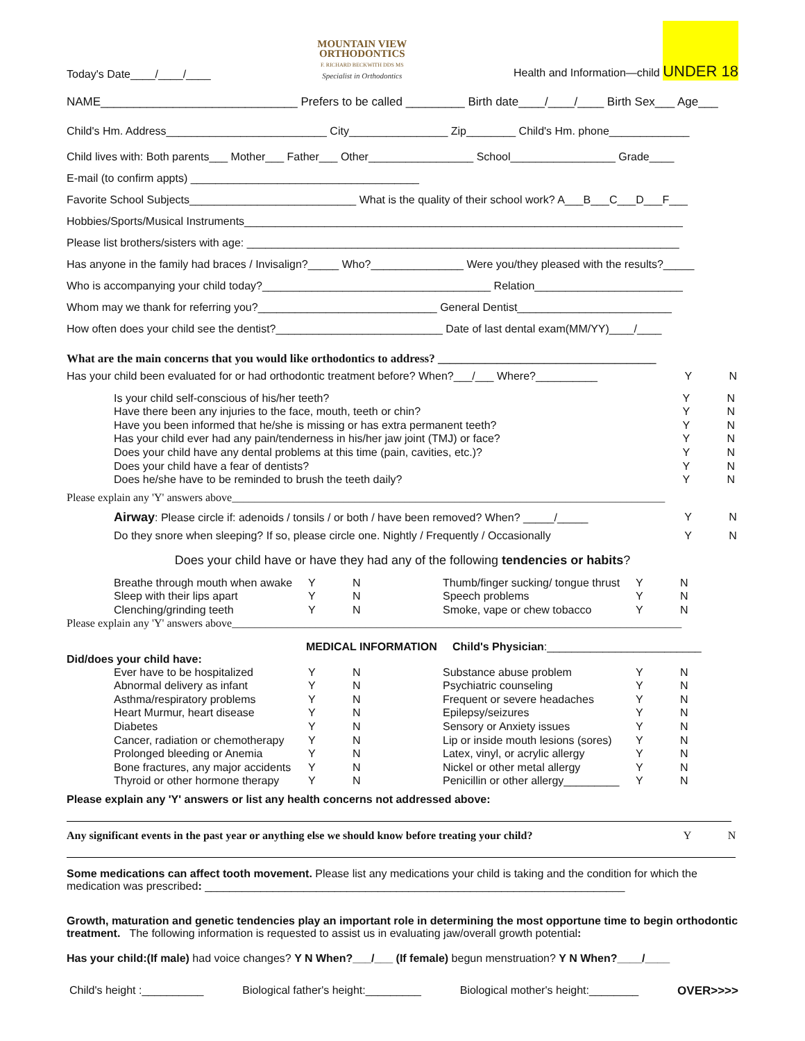Today's Date____/____/____
MOUNTAIN VIEW
ORTHODONTICS
F. RICHARD BECKWITH DDS MS
Specialist in Orthodontics
Health and Information—child UNDER 18
NAME______________________________ Prefers to be called _________ Birth date____/____/____ Birth Sex___ Age___
Child's Hm. Address__________________________ City________________ Zip________ Child's Hm. phone_____________
Child lives with: Both parents___ Mother___ Father___ Other_________________ School_________________ Grade____
E-mail (to confirm appts) _____________________________________
Favorite School Subjects___________________________ What is the quality of their school work? A___B___C___D___F___
Hobbies/Sports/Musical Instruments_______________________________________________________________________
Please list brothers/sisters with age: ______________________________________________________________________
Has anyone in the family had braces / Invisalign?_____ Who?_______________ Were you/they pleased with the results?_____
Who is accompanying your child today?_____________________________________ Relation________________________
Whom may we thank for referring you?_____________________________ General Dentist_________________________
How often does your child see the dentist?___________________________ Date of last dental exam(MM/YY)____/____
What are the main concerns that you would like orthodontics to address? _____________________________________
| Has your child been evaluated for or had orthodontic treatment before? When?___/___ Where?__________ | Y | N |
| Is your child self-conscious of his/her teeth? | Y | N |
| Have there been any injuries to the face, mouth, teeth or chin? | Y | N |
| Have you been informed that he/she is missing or has extra permanent teeth? | Y | N |
| Has your child ever had any pain/tenderness in his/her jaw joint (TMJ) or face? | Y | N |
| Does your child have any dental problems at this time (pain, cavities, etc.)? | Y | N |
| Does your child have a fear of dentists? | Y | N |
| Does he/she have to be reminded to brush the teeth daily? | Y | N |
Please explain any 'Y' answers above______________________________________________________________________________
| Airway : Please circle if: adenoids / tonsils / or both / have been removed? When? _____/_____ | Y | N |
| Do they snore when sleeping? If so, please circle one. Nightly / Frequently / Occasionally | Y | N |
Does your child have or have they had any of the following tendencies or habits?
| Breathe through mouth when awake | Y | N | Thumb/finger sucking/ tongue thrust | Y | N |
| Sleep with their lips apart | Y | N | Speech problems | Y | N |
| Clenching/grinding teeth | Y | N | Smoke, vape or chew tobacco | Y | N |
Please explain any 'Y' answers above_________________________________________________________________________________
MEDICAL INFORMATION Child's Physician:_________________________
Did/does your child have:
| Ever have to be hospitalized | Y | N | Substance abuse problem | Y | N |
| Abnormal delivery as infant | Y | N | Psychiatric counseling | Y | N |
| Asthma/respiratory problems | Y | N | Frequent or severe headaches | Y | N |
| Heart Murmur, heart disease | Y | N | Epilepsy/seizures | Y | N |
| Diabetes | Y | N | Sensory or Anxiety issues | Y | N |
| Cancer, radiation or chemotherapy | Y | N | Lip or inside mouth lesions (sores) | Y | N |
| Prolonged bleeding or Anemia | Y | N | Latex, vinyl, or acrylic allergy | Y | N |
| Bone fractures, any major accidents | Y | N | Nickel or other metal allergy | Y | N |
| Thyroid or other hormone therapy | Y | N | Penicillin or other allergy_________ | Y | N |
Please explain any 'Y' answers or list any health concerns not addressed above:
| Any significant events in the past year or anything else we should know before treating your child? | Y | N |
Some medications can affect tooth movement. Please list any medications your child is taking and the condition for which the medication was prescribed: ____________________________________________________________________
Growth, maturation and genetic tendencies play an important role in determining the most opportune time to begin orthodontic treatment. The following information is requested to assist us in evaluating jaw/overall growth potential:
Has your child:(If male) had voice changes? Y N When?___/___ (If female) begun menstruation? Y N When?____/____
Child's height :__________ Biological father's height:_________ Biological mother's height:________ OVER>>>>